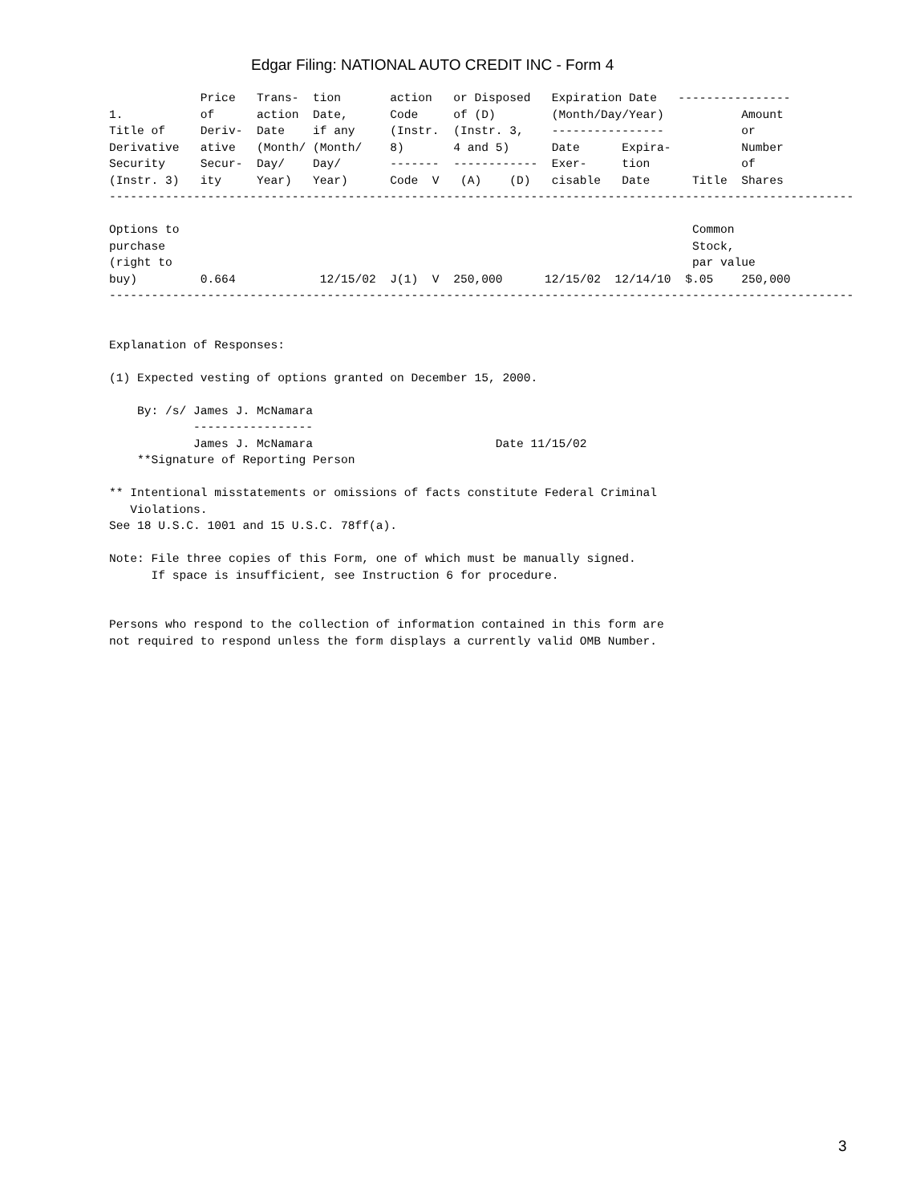Edgar Filing: NATIONAL AUTO CREDIT INC - Form 4
             Price   Trans-  tion       action   or Disposed   Expiration Date   ----------------
1.           of      action  Date,      Code     of (D)        (Month/Day/Year)           Amount
Title of     Deriv-  Date    if any     (Instr.  (Instr. 3,    ----------------           or
Derivative   ative   (Month/ (Month/    8)       4 and 5)      Date      Expira-          Number
Security     Secur-  Day/    Day/       -------  ------------  Exer-     tion             of
(Instr. 3)   ity     Year)   Year)      Code  V   (A)    (D)   cisable   Date      Title  Shares
----------------------------------------------------------------------------------------------------------

Options to                                                                         Common
purchase                                                                           Stock,
(right to                                                                          par value
buy)         0.664            12/15/02  J(1)  V  250,000      12/15/02  12/14/10  $.05    250,000
----------------------------------------------------------------------------------------------------------


Explanation of Responses:

(1) Expected vesting of options granted on December 15, 2000.

    By: /s/ James J. McNamara
            -----------------
            James J. McNamara                          Date 11/15/02
    **Signature of Reporting Person

** Intentional misstatements or omissions of facts constitute Federal Criminal
   Violations.
See 18 U.S.C. 1001 and 15 U.S.C. 78ff(a).

Note: File three copies of this Form, one of which must be manually signed.
      If space is insufficient, see Instruction 6 for procedure.


Persons who respond to the collection of information contained in this form are
not required to respond unless the form displays a currently valid OMB Number.
3